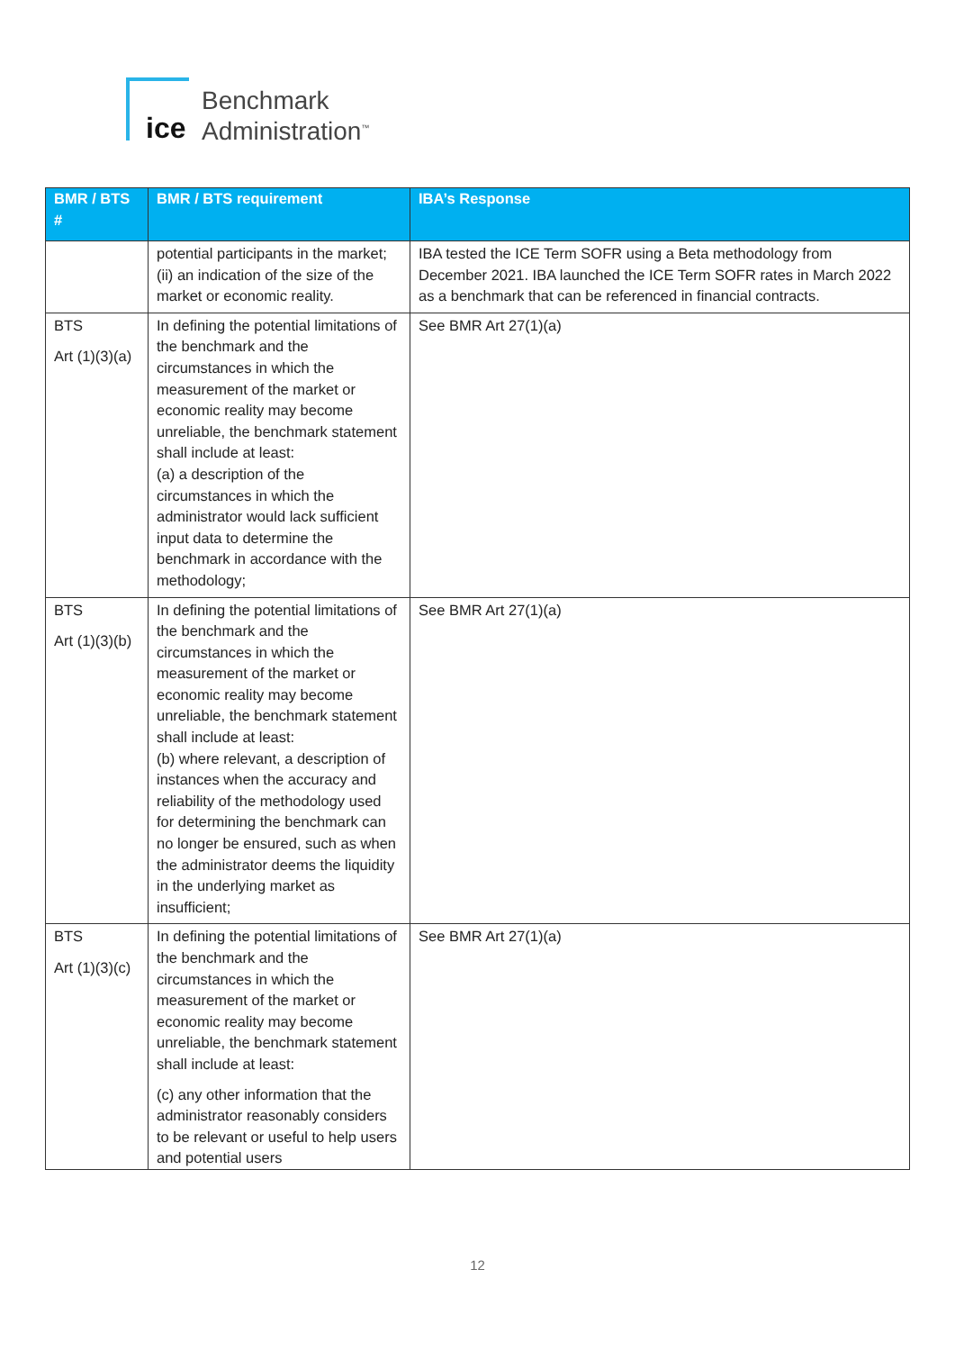ice
Benchmark
Administration<sup>™</sup>
| BMR / BTS # | BMR / BTS requirement | IBA’s Response |
| --- | --- | --- |
| | potential participants in the market; (ii) an indication of the size of the market or economic reality. | IBA tested the ICE Term SOFR using a Beta methodology from December 2021. IBA launched the ICE Term SOFR rates in March 2022 as a benchmark that can be referenced in financial contracts. |
| BTS Art (1)(3)(a) | In defining the potential limitations of the benchmark and the circumstances in which the measurement of the market or economic reality may become unreliable, the benchmark statement shall include at least: (a) a description of the circumstances in which the administrator would lack sufficient input data to determine the benchmark in accordance with the methodology; | See BMR Art 27(1)(a) |
| BTS Art (1)(3)(b) | In defining the potential limitations of the benchmark and the circumstances in which the measurement of the market or economic reality may become unreliable, the benchmark statement shall include at least: (b) where relevant, a description of instances when the accuracy and reliability of the methodology used for determining the benchmark can no longer be ensured, such as when the administrator deems the liquidity in the underlying market as insufficient; | See BMR Art 27(1)(a) |
| BTS Art (1)(3)(c) | In defining the potential limitations of the benchmark and the circumstances in which the measurement of the market or economic reality may become unreliable, the benchmark statement shall include at least: (c) any other information that the administrator reasonably considers to be relevant or useful to help users and potential users | See BMR Art 27(1)(a) |
12